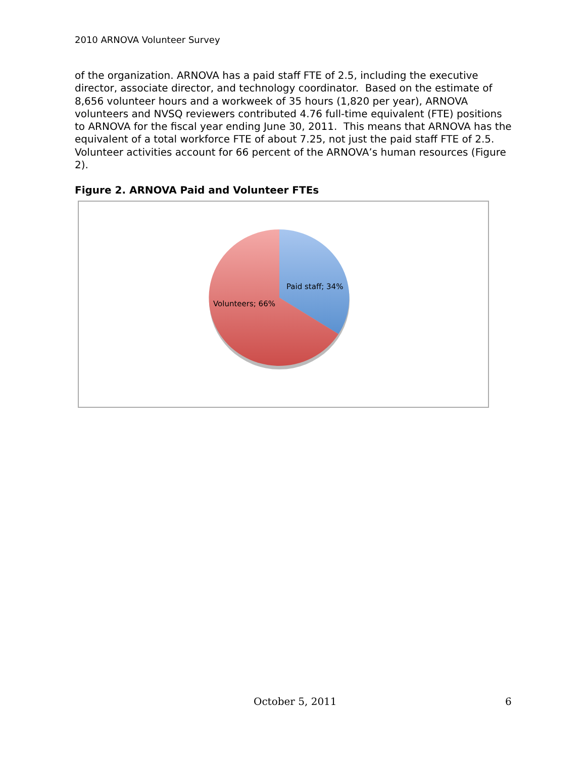2010 ARNOVA Volunteer Survey
of the organization. ARNOVA has a paid staff FTE of 2.5, including the executive director, associate director, and technology coordinator. Based on the estimate of 8,656 volunteer hours and a workweek of 35 hours (1,820 per year), ARNOVA volunteers and NVSQ reviewers contributed 4.76 full-time equivalent (FTE) positions to ARNOVA for the fiscal year ending June 30, 2011. This means that ARNOVA has the equivalent of a total workforce FTE of about 7.25, not just the paid staff FTE of 2.5. Volunteer activities account for 66 percent of the ARNOVA’s human resources (Figure 2).
Figure 2. ARNOVA Paid and Volunteer FTEs
Paid staff; 34%
Volunteers; 66%
October 5, 2011 6